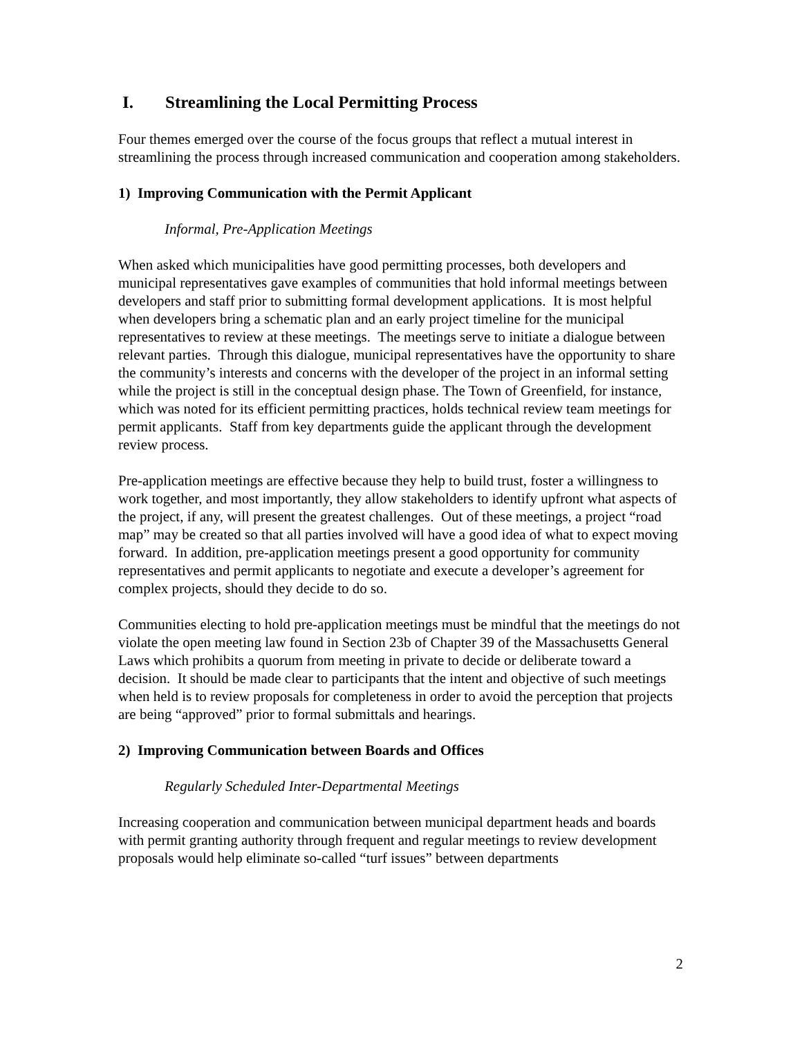I. Streamlining the Local Permitting Process
Four themes emerged over the course of the focus groups that reflect a mutual interest in streamlining the process through increased communication and cooperation among stakeholders.
1) Improving Communication with the Permit Applicant
Informal, Pre-Application Meetings
When asked which municipalities have good permitting processes, both developers and municipal representatives gave examples of communities that hold informal meetings between developers and staff prior to submitting formal development applications. It is most helpful when developers bring a schematic plan and an early project timeline for the municipal representatives to review at these meetings. The meetings serve to initiate a dialogue between relevant parties. Through this dialogue, municipal representatives have the opportunity to share the community’s interests and concerns with the developer of the project in an informal setting while the project is still in the conceptual design phase. The Town of Greenfield, for instance, which was noted for its efficient permitting practices, holds technical review team meetings for permit applicants. Staff from key departments guide the applicant through the development review process.
Pre-application meetings are effective because they help to build trust, foster a willingness to work together, and most importantly, they allow stakeholders to identify upfront what aspects of the project, if any, will present the greatest challenges. Out of these meetings, a project “road map” may be created so that all parties involved will have a good idea of what to expect moving forward. In addition, pre-application meetings present a good opportunity for community representatives and permit applicants to negotiate and execute a developer’s agreement for complex projects, should they decide to do so.
Communities electing to hold pre-application meetings must be mindful that the meetings do not violate the open meeting law found in Section 23b of Chapter 39 of the Massachusetts General Laws which prohibits a quorum from meeting in private to decide or deliberate toward a decision. It should be made clear to participants that the intent and objective of such meetings when held is to review proposals for completeness in order to avoid the perception that projects are being “approved” prior to formal submittals and hearings.
2) Improving Communication between Boards and Offices
Regularly Scheduled Inter-Departmental Meetings
Increasing cooperation and communication between municipal department heads and boards with permit granting authority through frequent and regular meetings to review development proposals would help eliminate so-called “turf issues” between departments
2